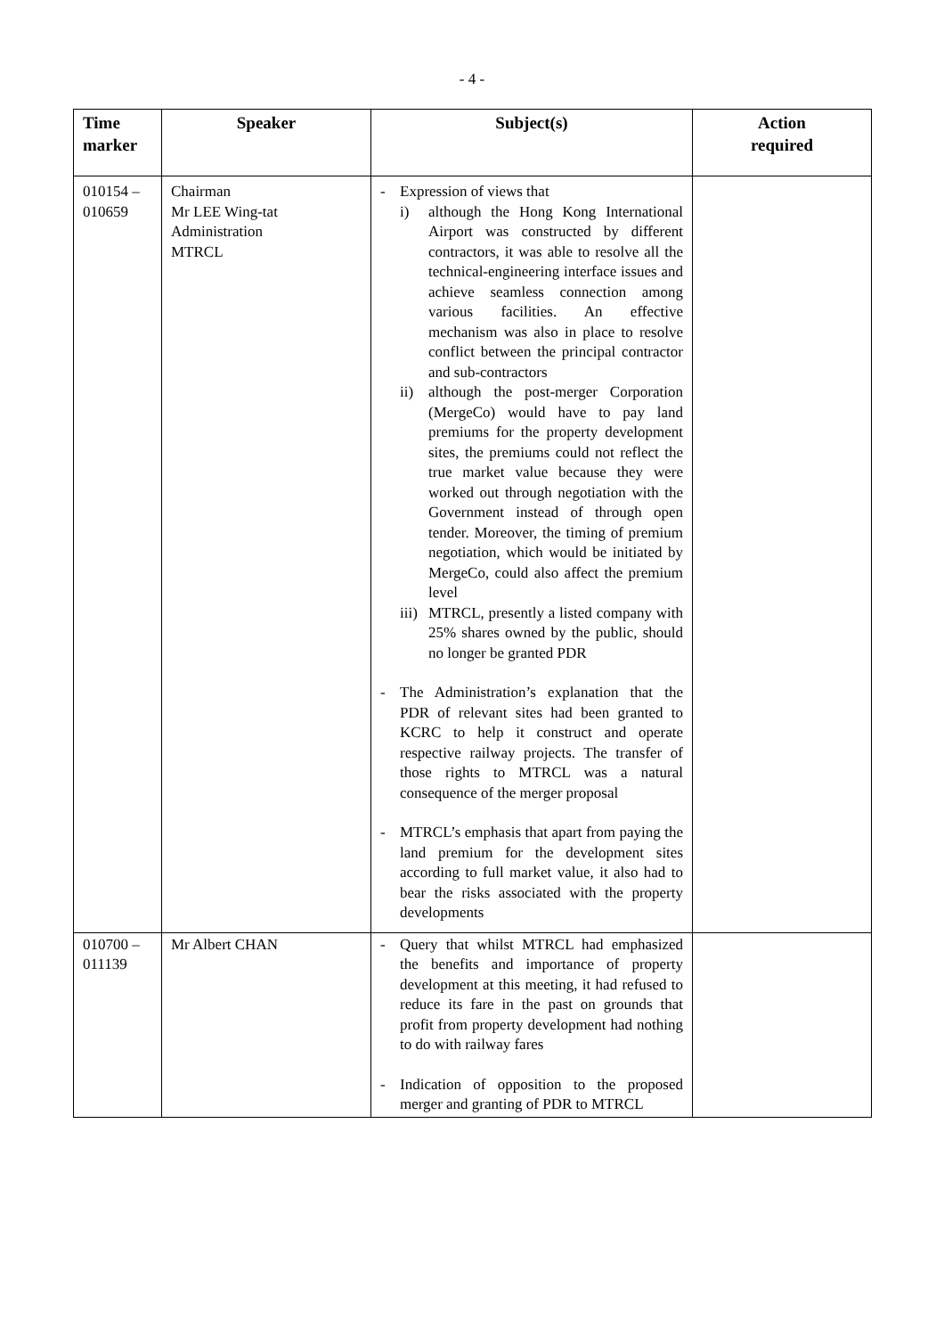- 4 -
| Time marker | Speaker | Subject(s) | Action required |
| --- | --- | --- | --- |
| 010154 – 010659 | Chairman Mr LEE Wing-tat Administration MTRCL | - Expression of views that i) although the Hong Kong International Airport was constructed by different contractors, it was able to resolve all the technical-engineering interface issues and achieve seamless connection among various facilities. An effective mechanism was also in place to resolve conflict between the principal contractor and sub-contractors ii) although the post-merger Corporation (MergeCo) would have to pay land premiums for the property development sites, the premiums could not reflect the true market value because they were worked out through negotiation with the Government instead of through open tender. Moreover, the timing of premium negotiation, which would be initiated by MergeCo, could also affect the premium level iii) MTRCL, presently a listed company with 25% shares owned by the public, should no longer be granted PDR - The Administration’s explanation that the PDR of relevant sites had been granted to KCRC to help it construct and operate respective railway projects. The transfer of those rights to MTRCL was a natural consequence of the merger proposal - MTRCL’s emphasis that apart from paying the land premium for the development sites according to full market value, it also had to bear the risks associated with the property developments | |
| 010700 – 011139 | Mr Albert CHAN | - Query that whilst MTRCL had emphasized the benefits and importance of property development at this meeting, it had refused to reduce its fare in the past on grounds that profit from property development had nothing to do with railway fares - Indication of opposition to the proposed merger and granting of PDR to MTRCL | |